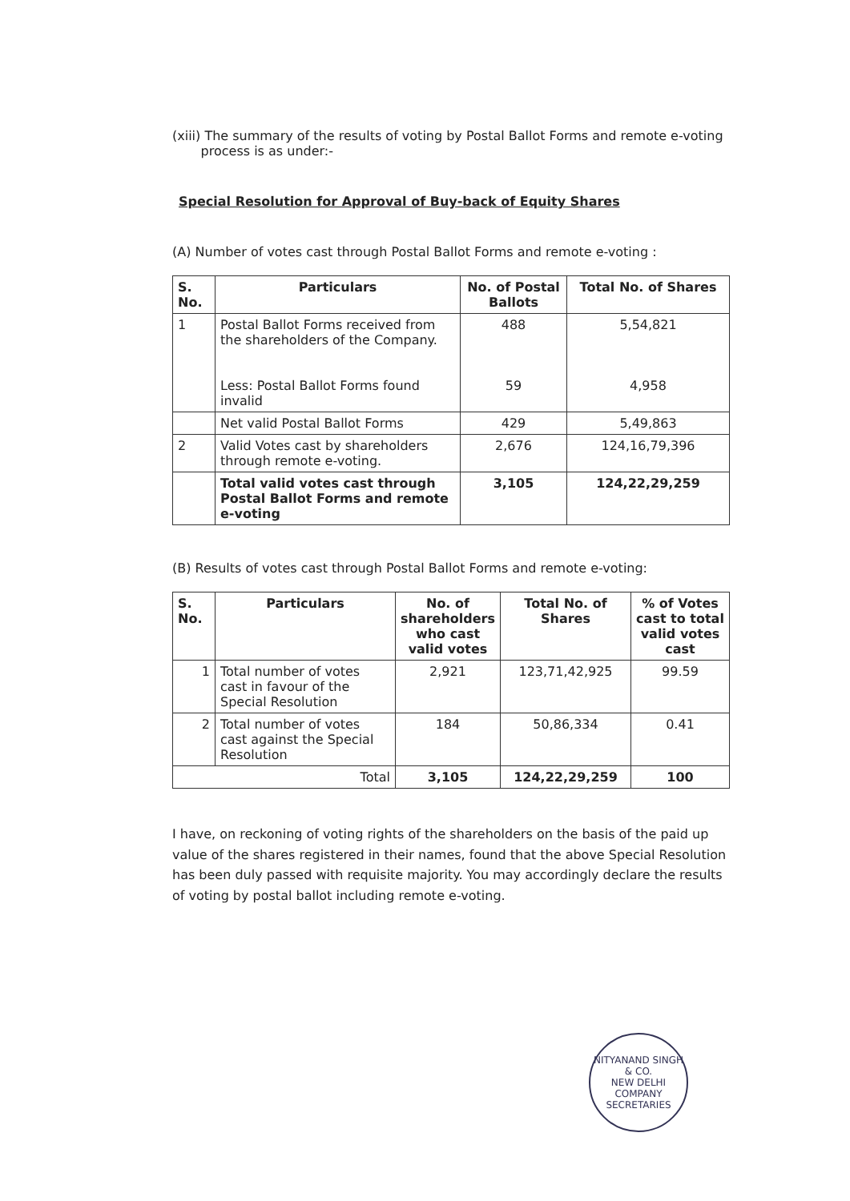(xiii) The summary of the results of voting by Postal Ballot Forms and remote e-voting
process is as under:-
Special Resolution for Approval of Buy-back of Equity Shares
(A) Number of votes cast through Postal Ballot Forms and remote e-voting :
| S. No. | Particulars | No. of Postal Ballots | Total No. of Shares |
| --- | --- | --- | --- |
| 1 | Postal Ballot Forms received from the shareholders of the Company. Less: Postal Ballot Forms found invalid | 488 59 | 5,54,821 4,958 |
| | Net valid Postal Ballot Forms | 429 | 5,49,863 |
| 2 | Valid Votes cast by shareholders through remote e-voting. | 2,676 | 124,16,79,396 |
| | Total valid votes cast through Postal Ballot Forms and remote e-voting | 3,105 | 124,22,29,259 |
(B) Results of votes cast through Postal Ballot Forms and remote e-voting:
| S. No. | Particulars | No. of shareholders who cast valid votes | Total No. of Shares | % of Votes cast to total valid votes cast |
| --- | --- | --- | --- | --- |
| 1 | Total number of votes cast in favour of the Special Resolution | 2,921 | 123,71,42,925 | 99.59 |
| 2 | Total number of votes cast against the Special Resolution | 184 | 50,86,334 | 0.41 |
| Total | | 3,105 | 124,22,29,259 | 100 |
I have, on reckoning of voting rights of the shareholders on the basis of the paid up value of the shares registered in their names, found that the above Special Resolution has been duly passed with requisite majority. You may accordingly declare the results of voting by postal ballot including remote e-voting.
NITYANAND SINGH & CO.
NEW DELHI
COMPANY SECRETARIES